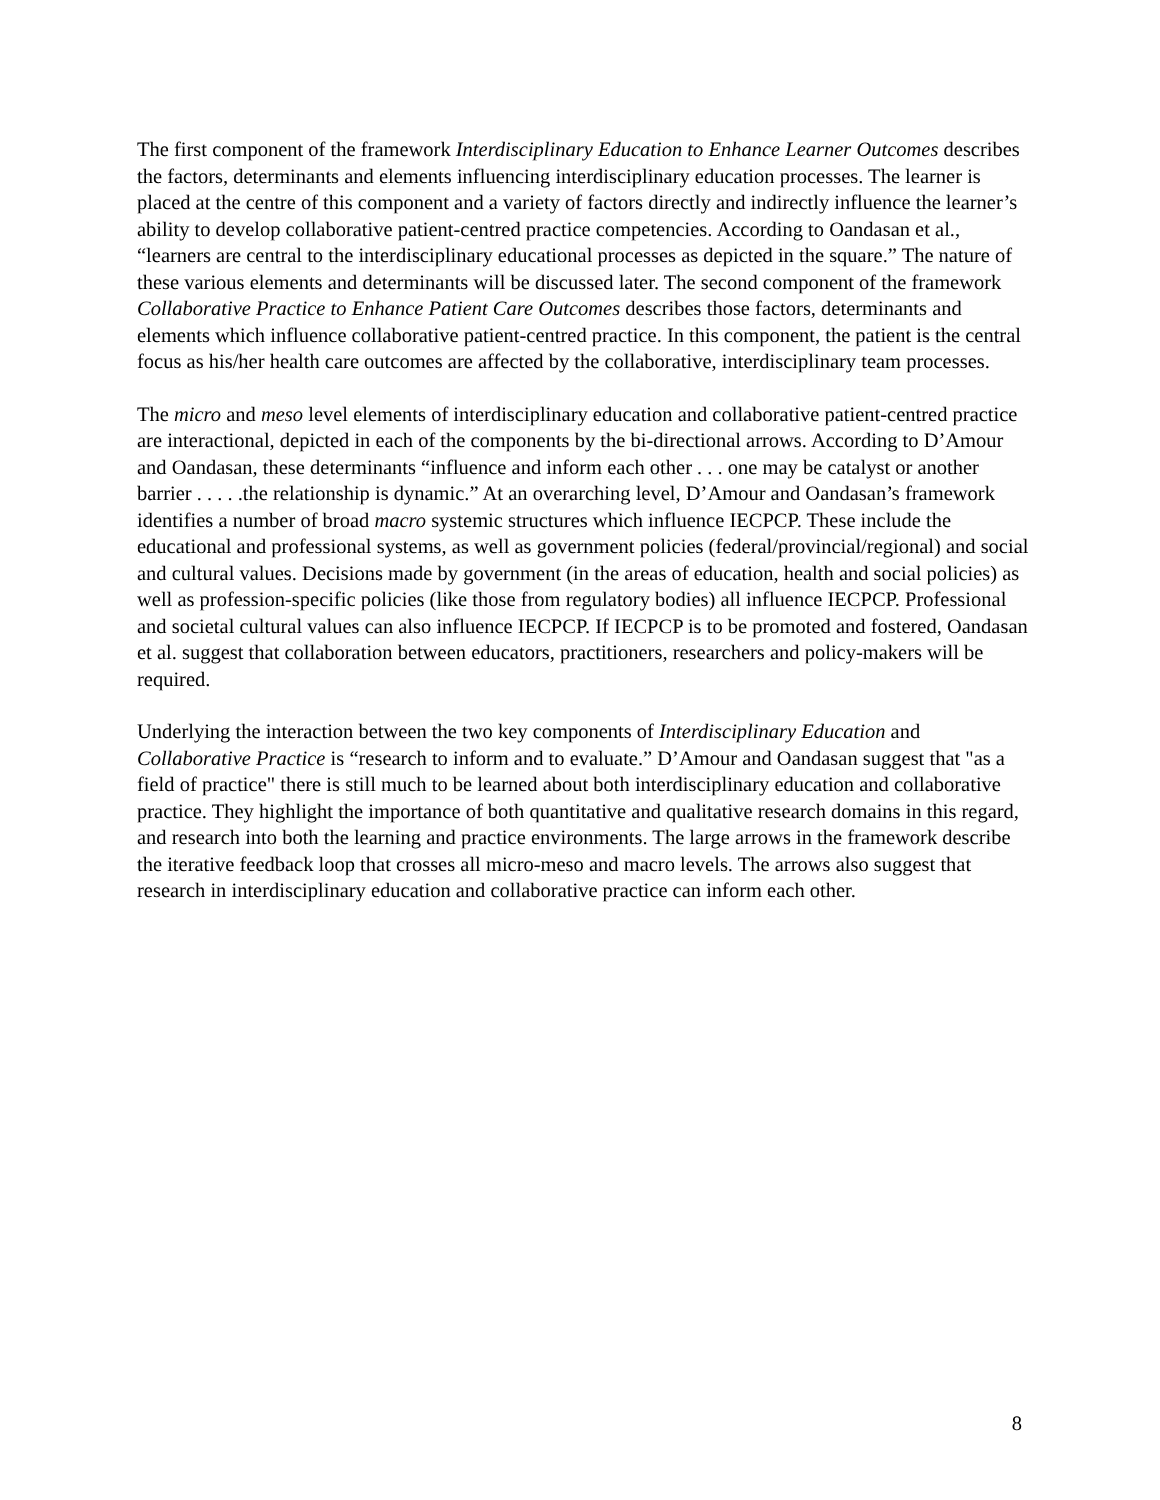The first component of the framework Interdisciplinary Education to Enhance Learner Outcomes describes the factors, determinants and elements influencing interdisciplinary education processes. The learner is placed at the centre of this component and a variety of factors directly and indirectly influence the learner’s ability to develop collaborative patient-centred practice competencies. According to Oandasan et al., “learners are central to the interdisciplinary educational processes as depicted in the square.” The nature of these various elements and determinants will be discussed later. The second component of the framework Collaborative Practice to Enhance Patient Care Outcomes describes those factors, determinants and elements which influence collaborative patient-centred practice. In this component, the patient is the central focus as his/her health care outcomes are affected by the collaborative, interdisciplinary team processes.
The micro and meso level elements of interdisciplinary education and collaborative patient-centred practice are interactional, depicted in each of the components by the bi-directional arrows. According to D’Amour and Oandasan, these determinants “influence and inform each other . . . one may be catalyst or another barrier . . . . .the relationship is dynamic.” At an overarching level, D’Amour and Oandasan’s framework identifies a number of broad macro systemic structures which influence IECPCP. These include the educational and professional systems, as well as government policies (federal/provincial/regional) and social and cultural values. Decisions made by government (in the areas of education, health and social policies) as well as profession-specific policies (like those from regulatory bodies) all influence IECPCP. Professional and societal cultural values can also influence IECPCP. If IECPCP is to be promoted and fostered, Oandasan et al. suggest that collaboration between educators, practitioners, researchers and policy-makers will be required.
Underlying the interaction between the two key components of Interdisciplinary Education and Collaborative Practice is “research to inform and to evaluate.” D’Amour and Oandasan suggest that "as a field of practice" there is still much to be learned about both interdisciplinary education and collaborative practice. They highlight the importance of both quantitative and qualitative research domains in this regard, and research into both the learning and practice environments. The large arrows in the framework describe the iterative feedback loop that crosses all micro-meso and macro levels. The arrows also suggest that research in interdisciplinary education and collaborative practice can inform each other.
8